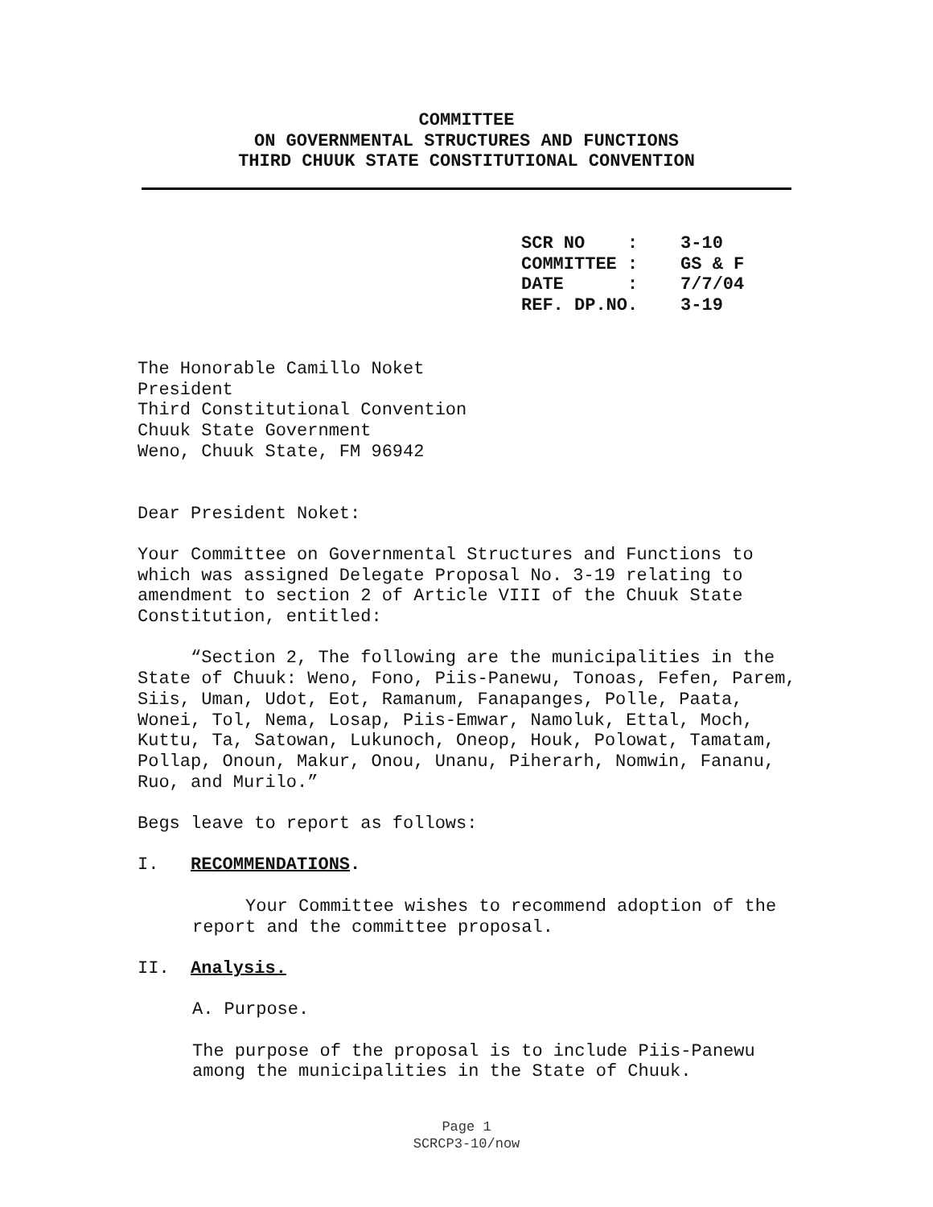COMMITTEE
ON GOVERNMENTAL STRUCTURES AND FUNCTIONS
THIRD CHUUK STATE CONSTITUTIONAL CONVENTION
SCR NO : 3-10 COMMITTEE : GS & F DATE : 7/7/04 REF. DP.NO. 3-19
The Honorable Camillo Noket
President
Third Constitutional Convention
Chuuk State Government
Weno, Chuuk State, FM 96942
Dear President Noket:
Your Committee on Governmental Structures and Functions to which was assigned Delegate Proposal No. 3-19 relating to amendment to section 2 of Article VIII of the Chuuk State Constitution, entitled:
“Section 2, The following are the municipalities in the State of Chuuk: Weno, Fono, Piis-Panewu, Tonoas, Fefen, Parem, Siis, Uman, Udot, Eot, Ramanum, Fanapanges, Polle, Paata, Wonei, Tol, Nema, Losap, Piis-Emwar, Namoluk, Ettal, Moch, Kuttu, Ta, Satowan, Lukunoch, Oneop, Houk, Polowat, Tamatam, Pollap, Onoun, Makur, Onou, Unanu, Piherarh, Nomwin, Fananu, Ruo, and Murilo.”
Begs leave to report as follows:
I. RECOMMENDATIONS.
Your Committee wishes to recommend adoption of the report and the committee proposal.
II. Analysis.
A. Purpose.
The purpose of the proposal is to include Piis-Panewu among the municipalities in the State of Chuuk.
Page 1
SCRCP3-10/now